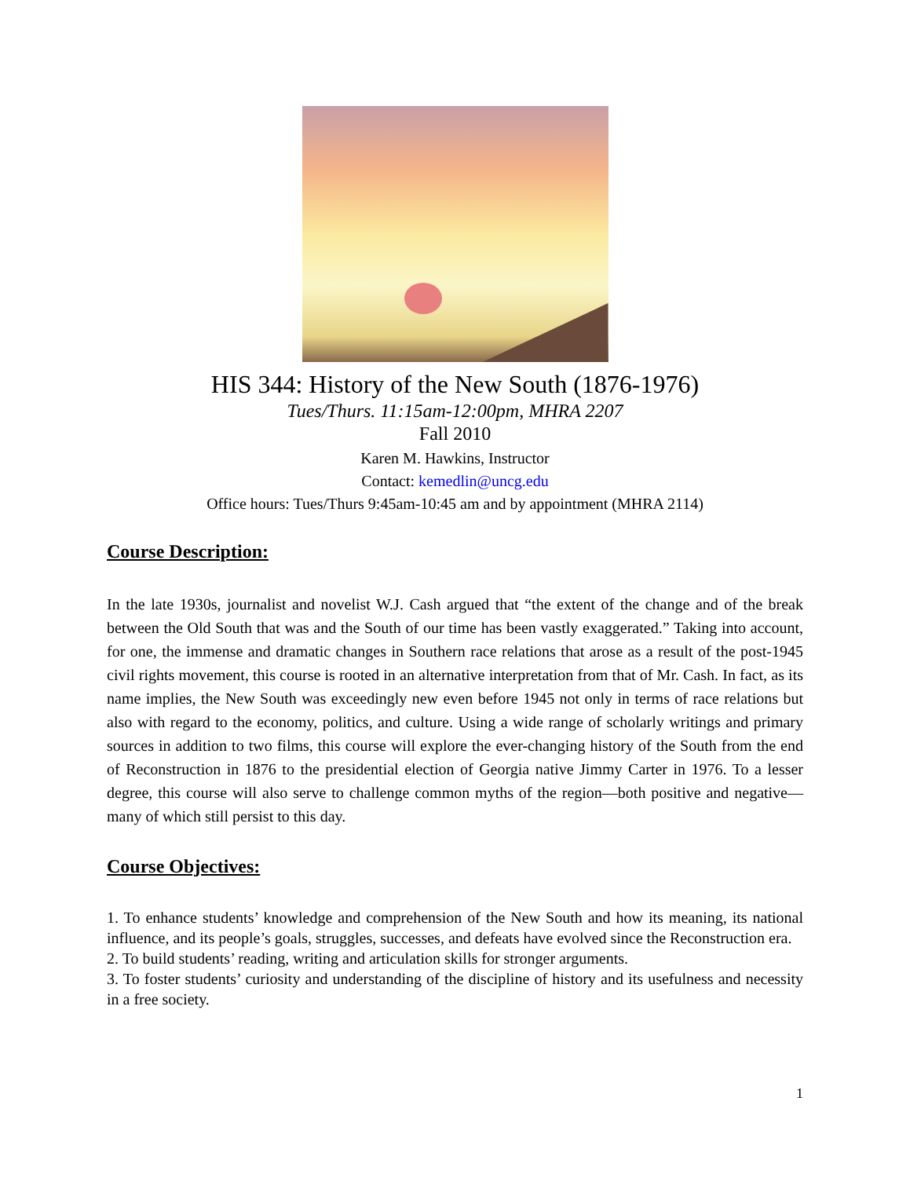HIS 344: History of the New South (1876-1976)
Tues/Thurs. 11:15am-12:00pm, MHRA 2207
Fall 2010
Karen M. Hawkins, Instructor
Contact: kemedlin@uncg.edu
Office hours: Tues/Thurs 9:45am-10:45 am and by appointment (MHRA 2114)
Course Description:
In the late 1930s, journalist and novelist W.J. Cash argued that “the extent of the change and of the break between the Old South that was and the South of our time has been vastly exaggerated.” Taking into account, for one, the immense and dramatic changes in Southern race relations that arose as a result of the post-1945 civil rights movement, this course is rooted in an alternative interpretation from that of Mr. Cash. In fact, as its name implies, the New South was exceedingly new even before 1945 not only in terms of race relations but also with regard to the economy, politics, and culture. Using a wide range of scholarly writings and primary sources in addition to two films, this course will explore the ever-changing history of the South from the end of Reconstruction in 1876 to the presidential election of Georgia native Jimmy Carter in 1976. To a lesser degree, this course will also serve to challenge common myths of the region—both positive and negative—many of which still persist to this day.
Course Objectives:
1. To enhance students’ knowledge and comprehension of the New South and how its meaning, its national influence, and its people’s goals, struggles, successes, and defeats have evolved since the Reconstruction era.
2. To build students’ reading, writing and articulation skills for stronger arguments.
3. To foster students’ curiosity and understanding of the discipline of history and its usefulness and necessity in a free society.
1